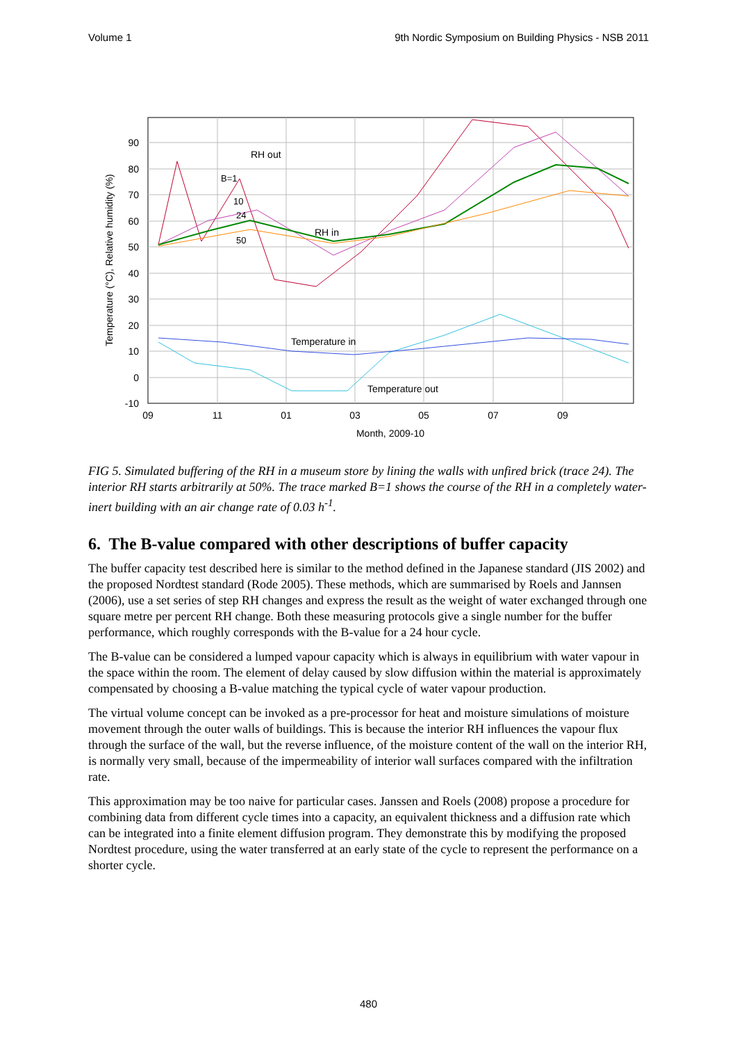Volume 1 9th Nordic Symposium on Building Physics - NSB 2011
90
80
70
60
50
40
30
20
10
0
-10
09
11
01
03
05
07
09
Month, 2009-10
Temperature (°C), Relative humidity (%)
RH out
B=1
10
24
50
RH in
Temperature in
Temperature out
FIG 5. Simulated buffering of the RH in a museum store by lining the walls with unfired brick (trace 24). The interior RH starts arbitrarily at 50%. The trace marked B=1 shows the course of the RH in a completely water-inert building with an air change rate of 0.03 h<sup>-1</sup>.
6. The B-value compared with other descriptions of buffer capacity
The buffer capacity test described here is similar to the method defined in the Japanese standard (JIS 2002) and the proposed Nordtest standard (Rode 2005). These methods, which are summarised by Roels and Jannsen (2006), use a set series of step RH changes and express the result as the weight of water exchanged through one square metre per percent RH change. Both these measuring protocols give a single number for the buffer performance, which roughly corresponds with the B-value for a 24 hour cycle.
The B-value can be considered a lumped vapour capacity which is always in equilibrium with water vapour in the space within the room. The element of delay caused by slow diffusion within the material is approximately compensated by choosing a B-value matching the typical cycle of water vapour production.
The virtual volume concept can be invoked as a pre-processor for heat and moisture simulations of moisture movement through the outer walls of buildings. This is because the interior RH influences the vapour flux through the surface of the wall, but the reverse influence, of the moisture content of the wall on the interior RH, is normally very small, because of the impermeability of interior wall surfaces compared with the infiltration rate.
This approximation may be too naive for particular cases. Janssen and Roels (2008) propose a procedure for combining data from different cycle times into a capacity, an equivalent thickness and a diffusion rate which can be integrated into a finite element diffusion program. They demonstrate this by modifying the proposed Nordtest procedure, using the water transferred at an early state of the cycle to represent the performance on a shorter cycle.
480